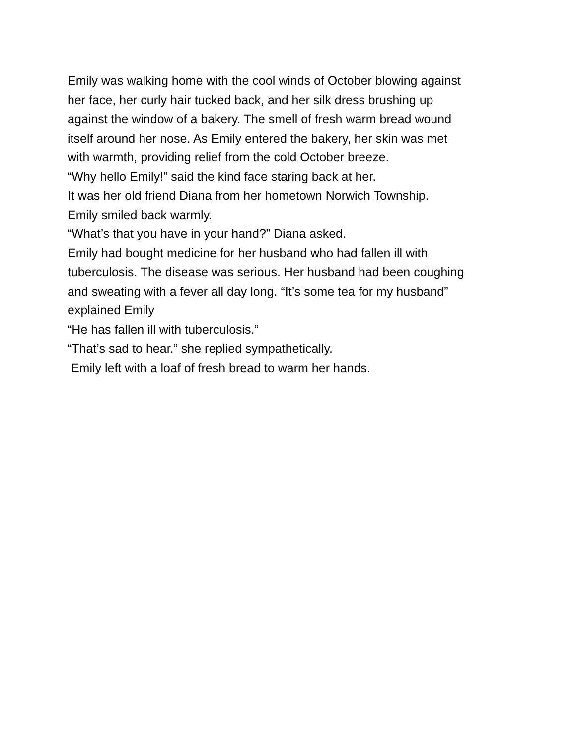Emily was walking home with the cool winds of October blowing against
her face, her curly hair tucked back, and her silk dress brushing up
against the window of a bakery. The smell of fresh warm bread wound
itself around her nose. As Emily entered the bakery, her skin was met
with warmth, providing relief from the cold October breeze.
“Why hello Emily!” said the kind face staring back at her.
It was her old friend Diana from her hometown Norwich Township.
Emily smiled back warmly.
“What’s that you have in your hand?” Diana asked.
Emily had bought medicine for her husband who had fallen ill with
tuberculosis. The disease was serious. Her husband had been coughing
and sweating with a fever all day long. “It’s some tea for my husband”
explained Emily
“He has fallen ill with tuberculosis.”
“That’s sad to hear.” she replied sympathetically.
Emily left with a loaf of fresh bread to warm her hands.